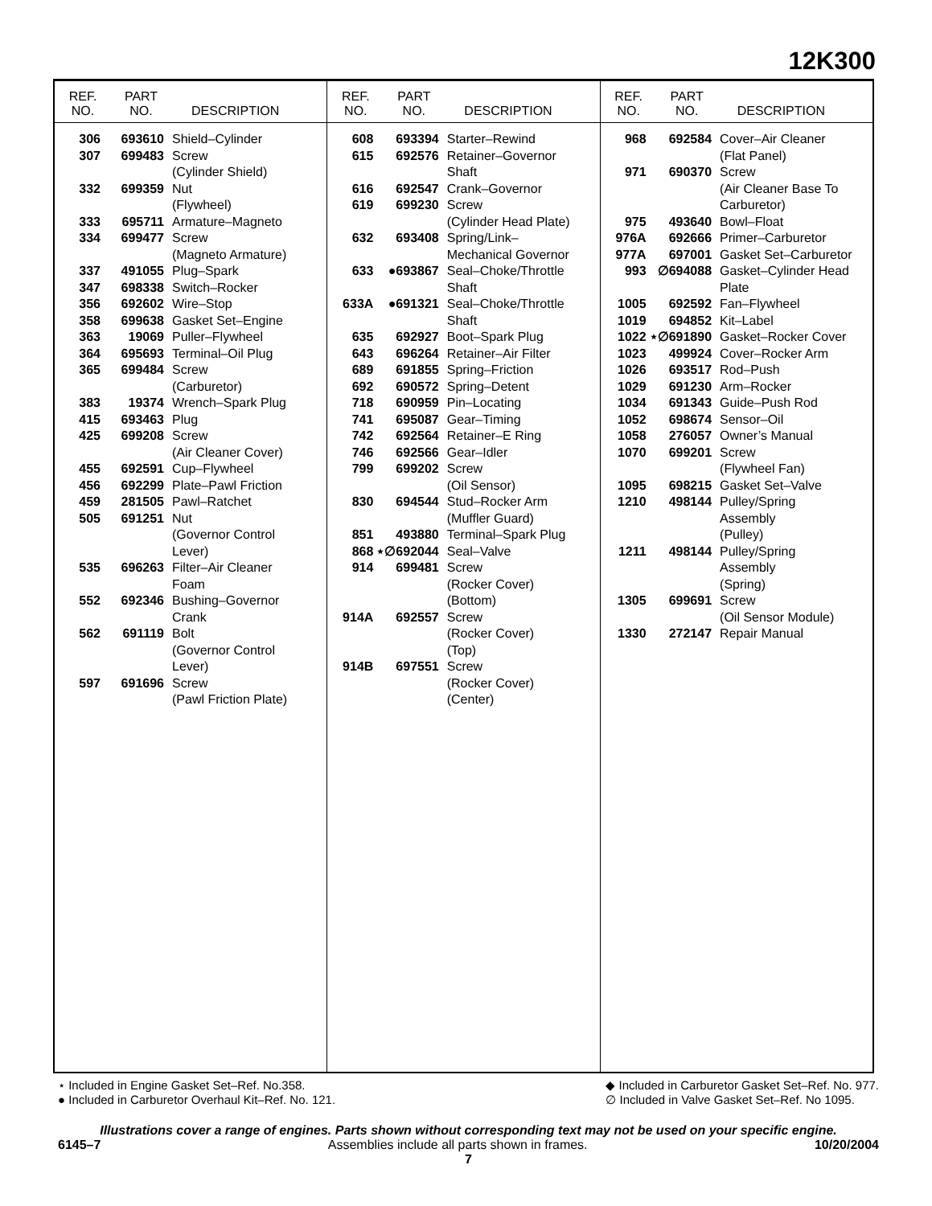12K300
REF.
NO. PART
NO. DESCRIPTION
| 306 | 693610 | Shield–Cylinder |
| 307 | 699483 | Screw (Cylinder Shield) |
| 332 | 699359 | Nut (Flywheel) |
| 333 | 695711 | Armature–Magneto |
| 334 | 699477 | Screw (Magneto Armature) |
| 337 | 491055 | Plug–Spark |
| 347 | 698338 | Switch–Rocker |
| 356 | 692602 | Wire–Stop |
| 358 | 699638 | Gasket Set–Engine |
| 363 | 19069 | Puller–Flywheel |
| 364 | 695693 | Terminal–Oil Plug |
| 365 | 699484 | Screw (Carburetor) |
| 383 | 19374 | Wrench–Spark Plug |
| 415 | 693463 | Plug |
| 425 | 699208 | Screw (Air Cleaner Cover) |
| 455 | 692591 | Cup–Flywheel |
| 456 | 692299 | Plate–Pawl Friction |
| 459 | 281505 | Pawl–Ratchet |
| 505 | 691251 | Nut (Governor Control Lever) |
| 535 | 696263 | Filter–Air Cleaner Foam |
| 552 | 692346 | Bushing–Governor Crank |
| 562 | 691119 | Bolt (Governor Control Lever) |
| 597 | 691696 | Screw (Pawl Friction Plate) |
REF.
NO. PART
NO. DESCRIPTION
| 608 | 693394 | Starter–Rewind |
| 615 | 692576 | Retainer–Governor Shaft |
| 616 | 692547 | Crank–Governor |
| 619 | 699230 | Screw (Cylinder Head Plate) |
| 632 | 693408 | Spring/Link– Mechanical Governor |
| 633 | ●693867 | Seal–Choke/Throttle Shaft |
| 633A | ●691321 | Seal–Choke/Throttle Shaft |
| 635 | 692927 | Boot–Spark Plug |
| 643 | 696264 | Retainer–Air Filter |
| 689 | 691855 | Spring–Friction |
| 692 | 690572 | Spring–Detent |
| 718 | 690959 | Pin–Locating |
| 741 | 695087 | Gear–Timing |
| 742 | 692564 | Retainer–E Ring |
| 746 | 692566 | Gear–Idler |
| 799 | 699202 | Screw (Oil Sensor) |
| 830 | 694544 | Stud–Rocker Arm (Muffler Guard) |
| 851 | 493880 | Terminal–Spark Plug |
| 868 | ⋆∅692044 | Seal–Valve |
| 914 | 699481 | Screw (Rocker Cover) (Bottom) |
| 914A | 692557 | Screw (Rocker Cover) (Top) |
| 914B | 697551 | Screw (Rocker Cover) (Center) |
REF.
NO. PART
NO. DESCRIPTION
| 968 | 692584 | Cover–Air Cleaner (Flat Panel) |
| 971 | 690370 | Screw (Air Cleaner Base To Carburetor) |
| 975 | 493640 | Bowl–Float |
| 976A | 692666 | Primer–Carburetor |
| 977A | 697001 | Gasket Set–Carburetor |
| 993 | ∅694088 | Gasket–Cylinder Head Plate |
| 1005 | 692592 | Fan–Flywheel |
| 1019 | 694852 | Kit–Label |
| 1022 | ⋆∅691890 | Gasket–Rocker Cover |
| 1023 | 499924 | Cover–Rocker Arm |
| 1026 | 693517 | Rod–Push |
| 1029 | 691230 | Arm–Rocker |
| 1034 | 691343 | Guide–Push Rod |
| 1052 | 698674 | Sensor–Oil |
| 1058 | 276057 | Owner’s Manual |
| 1070 | 699201 | Screw (Flywheel Fan) |
| 1095 | 698215 | Gasket Set–Valve |
| 1210 | 498144 | Pulley/Spring Assembly (Pulley) |
| 1211 | 498144 | Pulley/Spring Assembly (Spring) |
| 1305 | 699691 | Screw (Oil Sensor Module) |
| 1330 | 272147 | Repair Manual |
⋆ Included in Engine Gasket Set–Ref. No.358.
● Included in Carburetor Overhaul Kit–Ref. No. 121.
◆ Included in Carburetor Gasket Set–Ref. No. 977.
∅ Included in Valve Gasket Set–Ref. No 1095.
Illustrations cover a range of engines. Parts shown without corresponding text may not be used on your specific engine.
6145–7 Assemblies include all parts shown in frames. 10/20/2004
7